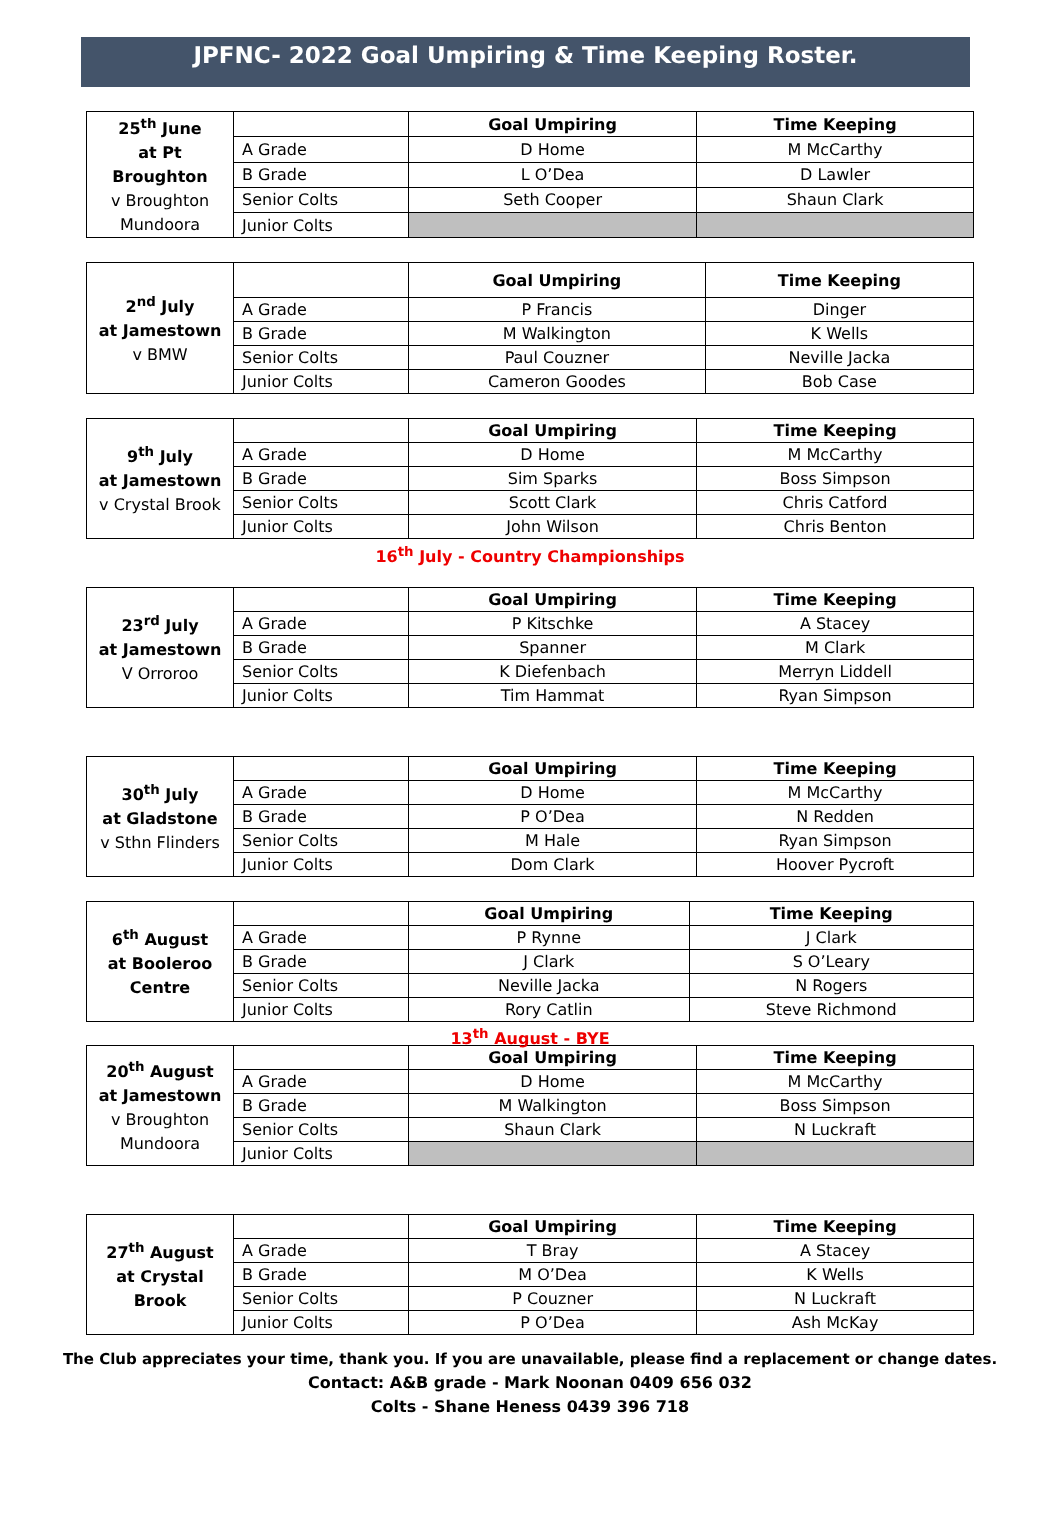JPFNC- 2022 Goal Umpiring & Time Keeping Roster.
| 25<sup>th</sup> June at Pt Broughton v Broughton Mundoora | | Goal Umpiring | Time Keeping |
| | A Grade | D Home | M McCarthy |
| | B Grade | L O’Dea | D Lawler |
| | Senior Colts | Seth Cooper | Shaun Clark |
| | Junior Colts | | |
| 2<sup>nd</sup> July at Jamestown v BMW | | Goal Umpiring | Time Keeping |
| | A Grade | P Francis | Dinger |
| | B Grade | M Walkington | K Wells |
| | Senior Colts | Paul Couzner | Neville Jacka |
| | Junior Colts | Cameron Goodes | Bob Case |
| 9<sup>th</sup> July at Jamestown v Crystal Brook | | Goal Umpiring | Time Keeping |
| | A Grade | D Home | M McCarthy |
| | B Grade | Sim Sparks | Boss Simpson |
| | Senior Colts | Scott Clark | Chris Catford |
| | Junior Colts | John Wilson | Chris Benton |
16<sup>th</sup> July - Country Championships
| 23<sup>rd</sup> July at Jamestown V Orroroo | | Goal Umpiring | Time Keeping |
| | A Grade | P Kitschke | A Stacey |
| | B Grade | Spanner | M Clark |
| | Senior Colts | K Diefenbach | Merryn Liddell |
| | Junior Colts | Tim Hammat | Ryan Simpson |
| 30<sup>th</sup> July at Gladstone v Sthn Flinders | | Goal Umpiring | Time Keeping |
| | A Grade | D Home | M McCarthy |
| | B Grade | P O’Dea | N Redden |
| | Senior Colts | M Hale | Ryan Simpson |
| | Junior Colts | Dom Clark | Hoover Pycroft |
| 6<sup>th</sup> August at Booleroo Centre | | Goal Umpiring | Time Keeping |
| | A Grade | P Rynne | J Clark |
| | B Grade | J Clark | S O’Leary |
| | Senior Colts | Neville Jacka | N Rogers |
| | Junior Colts | Rory Catlin | Steve Richmond |
13<sup>th</sup> August - BYE
| 20<sup>th</sup> August at Jamestown v Broughton Mundoora | | Goal Umpiring | Time Keeping |
| | A Grade | D Home | M McCarthy |
| | B Grade | M Walkington | Boss Simpson |
| | Senior Colts | Shaun Clark | N Luckraft |
| | Junior Colts | | |
| 27<sup>th</sup> August at Crystal Brook | | Goal Umpiring | Time Keeping |
| | A Grade | T Bray | A Stacey |
| | B Grade | M O’Dea | K Wells |
| | Senior Colts | P Couzner | N Luckraft |
| | Junior Colts | P O’Dea | Ash McKay |
The Club appreciates your time, thank you. If you are unavailable, please find a replacement or change dates.
Contact: A&B grade - Mark Noonan 0409 656 032
Colts - Shane Heness 0439 396 718